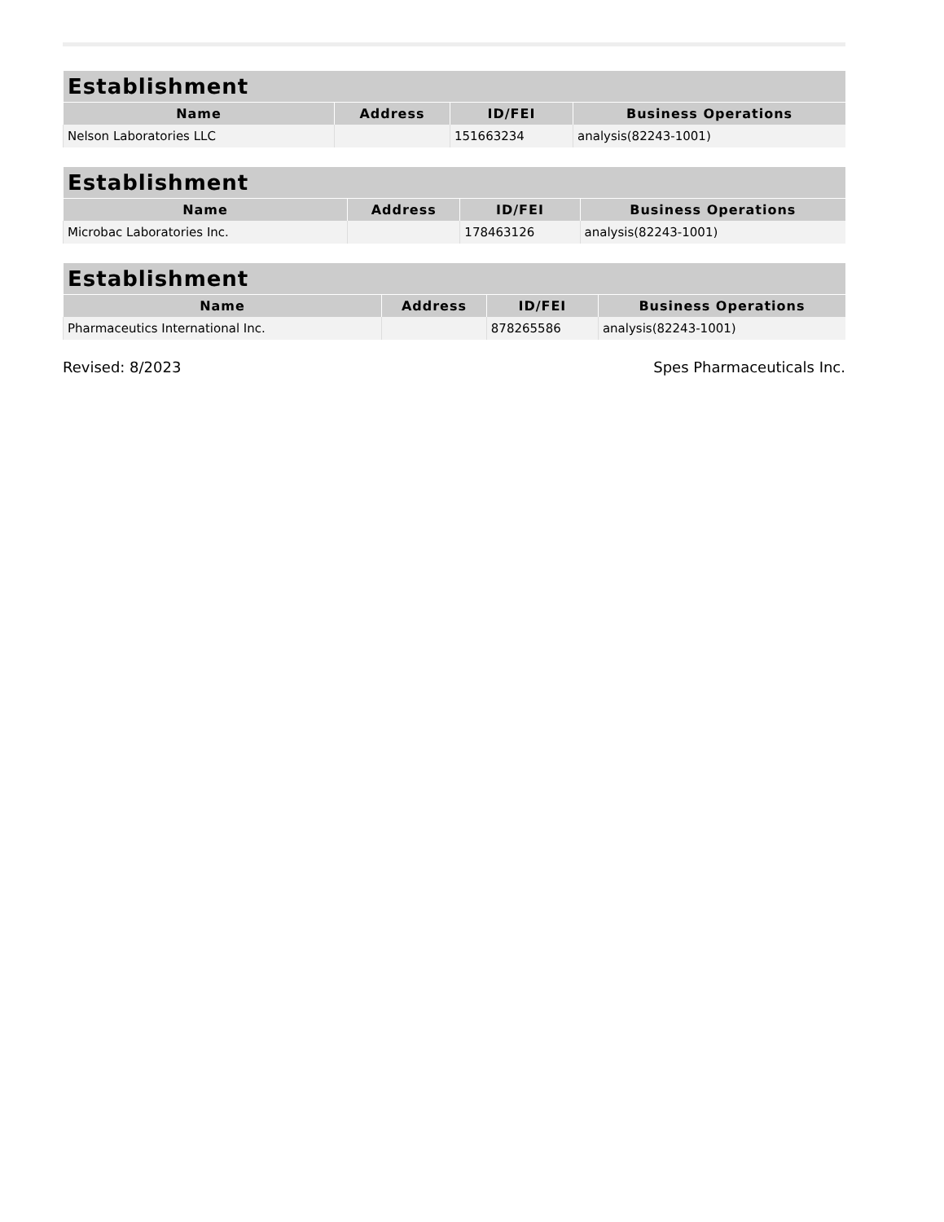| Establishment | | | |
| --- | --- | --- | --- |
| Name | Address | ID/FEI | Business Operations |
| Nelson Laboratories LLC | | 151663234 | analysis(82243-1001) |
| Establishment | | | |
| --- | --- | --- | --- |
| Name | Address | ID/FEI | Business Operations |
| Microbac Laboratories Inc. | | 178463126 | analysis(82243-1001) |
| Establishment | | | |
| --- | --- | --- | --- |
| Name | Address | ID/FEI | Business Operations |
| Pharmaceutics International Inc. | | 878265586 | analysis(82243-1001) |
Revised: 8/2023 Spes Pharmaceuticals Inc.